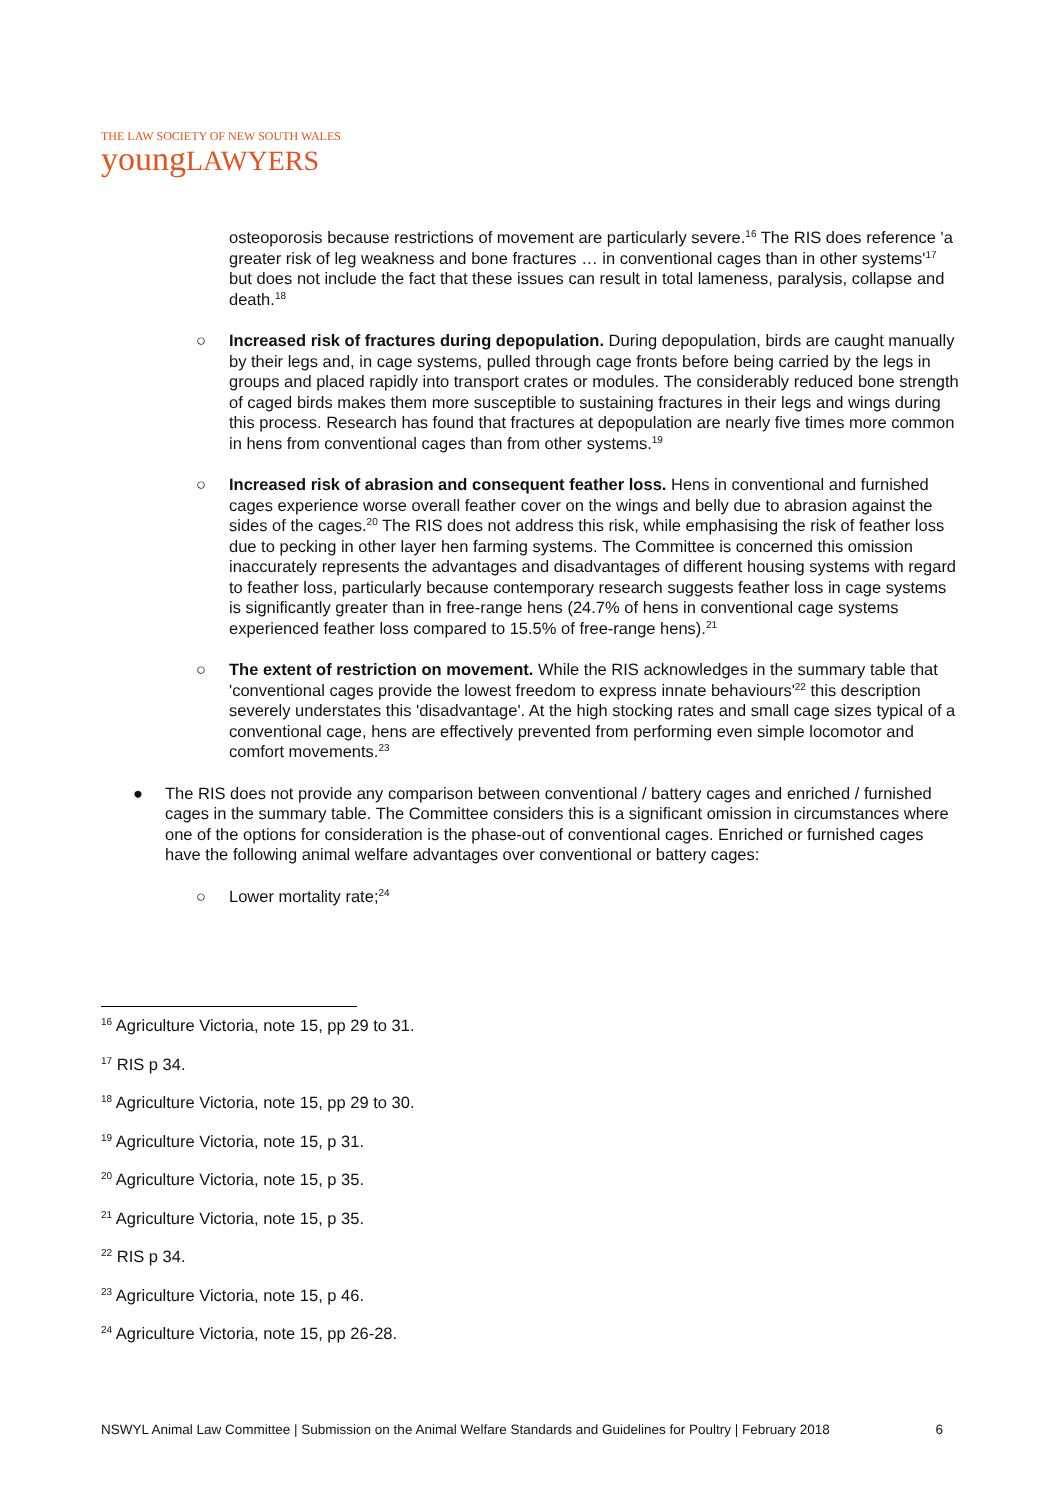THE LAW SOCIETY OF NEW SOUTH WALES
youngLAWYERS
osteoporosis because restrictions of movement are particularly severe.<sup>16</sup> The RIS does reference 'a greater risk of leg weakness and bone fractures … in conventional cages than in other systems'<sup>17</sup> but does not include the fact that these issues can result in total lameness, paralysis, collapse and death.<sup>18</sup>
○ Increased risk of fractures during depopulation. During depopulation, birds are caught manually by their legs and, in cage systems, pulled through cage fronts before being carried by the legs in groups and placed rapidly into transport crates or modules. The considerably reduced bone strength of caged birds makes them more susceptible to sustaining fractures in their legs and wings during this process. Research has found that fractures at depopulation are nearly five times more common in hens from conventional cages than from other systems.<sup>19</sup>
○ Increased risk of abrasion and consequent feather loss. Hens in conventional and furnished cages experience worse overall feather cover on the wings and belly due to abrasion against the sides of the cages.<sup>20</sup> The RIS does not address this risk, while emphasising the risk of feather loss due to pecking in other layer hen farming systems. The Committee is concerned this omission inaccurately represents the advantages and disadvantages of different housing systems with regard to feather loss, particularly because contemporary research suggests feather loss in cage systems is significantly greater than in free-range hens (24.7% of hens in conventional cage systems experienced feather loss compared to 15.5% of free-range hens).<sup>21</sup>
○ The extent of restriction on movement. While the RIS acknowledges in the summary table that 'conventional cages provide the lowest freedom to express innate behaviours'<sup>22</sup> this description severely understates this 'disadvantage'. At the high stocking rates and small cage sizes typical of a conventional cage, hens are effectively prevented from performing even simple locomotor and comfort movements.<sup>23</sup>
● The RIS does not provide any comparison between conventional / battery cages and enriched / furnished cages in the summary table. The Committee considers this is a significant omission in circumstances where one of the options for consideration is the phase-out of conventional cages. Enriched or furnished cages have the following animal welfare advantages over conventional or battery cages:
○ Lower mortality rate;<sup>24</sup>
<sup>16</sup> Agriculture Victoria, note 15, pp 29 to 31.
<sup>17</sup> RIS p 34.
<sup>18</sup> Agriculture Victoria, note 15, pp 29 to 30.
<sup>19</sup> Agriculture Victoria, note 15, p 31.
<sup>20</sup> Agriculture Victoria, note 15, p 35.
<sup>21</sup> Agriculture Victoria, note 15, p 35.
<sup>22</sup> RIS p 34.
<sup>23</sup> Agriculture Victoria, note 15, p 46.
<sup>24</sup> Agriculture Victoria, note 15, pp 26-28.
NSWYL Animal Law Committee | Submission on the Animal Welfare Standards and Guidelines for Poultry | February 2018 6